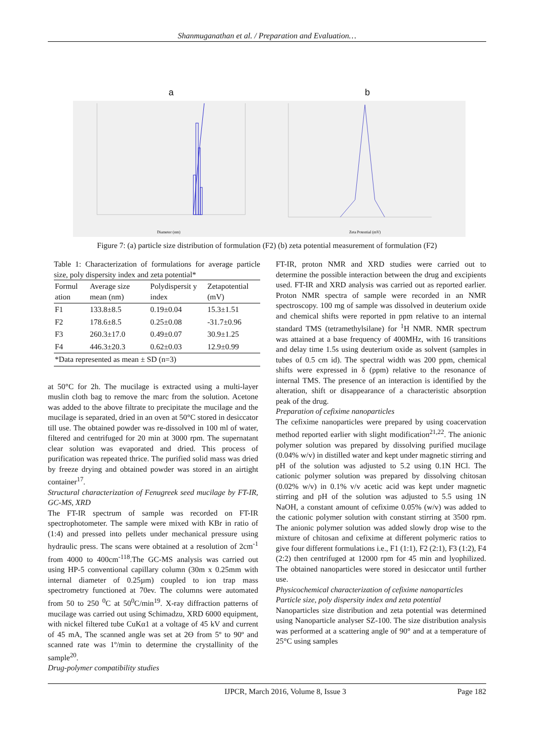Shanmuganathan et al. / Preparation and Evaluation…
a
Diameter (nm)
b
Zeta Potential (mV)
Figure 7: (a) particle size distribution of formulation (F2) (b) zeta potential measurement of formulation (F2)
Table 1: Characterization of formulations for average particle size, poly dispersity index and zeta potential*
| Formul ation | Average size mean (nm) | Polydispersit y index | Zetapotential (mV) |
| --- | --- | --- | --- |
| F1 | 133.8±8.5 | 0.19±0.04 | 15.3±1.51 |
| F2 | 178.6±8.5 | 0.25±0.08 | -31.7±0.96 |
| F3 | 260.3±17.0 | 0.49±0.07 | 30.9±1.25 |
| F4 | 446.3±20.3 | 0.62±0.03 | 12.9±0.99 |
| *Data represented as mean ± SD (n=3) | | | |
at 50°C for 2h. The mucilage is extracted using a multi-layer muslin cloth bag to remove the marc from the solution. Acetone was added to the above filtrate to precipitate the mucilage and the mucilage is separated, dried in an oven at 50°C stored in desiccator till use. The obtained powder was re-dissolved in 100 ml of water, filtered and centrifuged for 20 min at 3000 rpm. The supernatant clear solution was evaporated and dried. This process of purification was repeated thrice. The purified solid mass was dried by freeze drying and obtained powder was stored in an airtight container<sup>17</sup>.
Structural characterization of Fenugreek seed mucilage by FT-IR, GC-MS, XRD
The FT-IR spectrum of sample was recorded on FT-IR spectrophotometer. The sample were mixed with KBr in ratio of (1:4) and pressed into pellets under mechanical pressure using hydraulic press. The scans were obtained at a resolution of 2cm<sup>-1</sup> from 4000 to 400cm<sup>-118</sup>.The GC-MS analysis was carried out using HP-5 conventional capillary column (30m x 0.25mm with internal diameter of 0.25µm) coupled to ion trap mass spectrometry functioned at 70ev. The columns were automated from 50 to 250 <sup>0</sup>C at 50<sup>0</sup>C/min<sup>19</sup>. X-ray diffraction patterns of mucilage was carried out using Schimadzu, XRD 6000 equipment, with nickel filtered tube CuKα1 at a voltage of 45 kV and current of 45 mA, The scanned angle was set at 2Ө from 5º to 90º and scanned rate was 1º/min to determine the crystallinity of the sample<sup>20</sup>.
Drug-polymer compatibility studies
FT-IR, proton NMR and XRD studies were carried out to determine the possible interaction between the drug and excipients used. FT-IR and XRD analysis was carried out as reported earlier. Proton NMR spectra of sample were recorded in an NMR spectroscopy. 100 mg of sample was dissolved in deuterium oxide and chemical shifts were reported in ppm relative to an internal standard TMS (tetramethylsilane) for <sup>1</sup>H NMR. NMR spectrum was attained at a base frequency of 400MHz, with 16 transitions and delay time 1.5s using deuterium oxide as solvent (samples in tubes of 0.5 cm id). The spectral width was 200 ppm, chemical shifts were expressed in δ (ppm) relative to the resonance of internal TMS. The presence of an interaction is identified by the alteration, shift or disappearance of a characteristic absorption peak of the drug.
Preparation of cefixime nanoparticles
The cefixime nanoparticles were prepared by using coacervation method reported earlier with slight modification<sup>21,22</sup>. The anionic polymer solution was prepared by dissolving purified mucilage (0.04% w/v) in distilled water and kept under magnetic stirring and pH of the solution was adjusted to 5.2 using 0.1N HCl. The cationic polymer solution was prepared by dissolving chitosan (0.02% w/v) in 0.1% v/v acetic acid was kept under magnetic stirring and pH of the solution was adjusted to 5.5 using 1N NaOH, a constant amount of cefixime 0.05% (w/v) was added to the cationic polymer solution with constant stirring at 3500 rpm. The anionic polymer solution was added slowly drop wise to the mixture of chitosan and cefixime at different polymeric ratios to give four different formulations i.e., F1 (1:1), F2 (2:1), F3 (1:2), F4 (2:2) then centrifuged at 12000 rpm for 45 min and lyophilized. The obtained nanoparticles were stored in desiccator until further use.
Physicochemical characterization of cefixime nanoparticles
Particle size, poly dispersity index and zeta potential
Nanoparticles size distribution and zeta potential was determined using Nanoparticle analyser SZ-100. The size distribution analysis was performed at a scattering angle of 90° and at a temperature of 25°C using samples
IJPCR, March 2016, Volume 8, Issue 3 Page 182